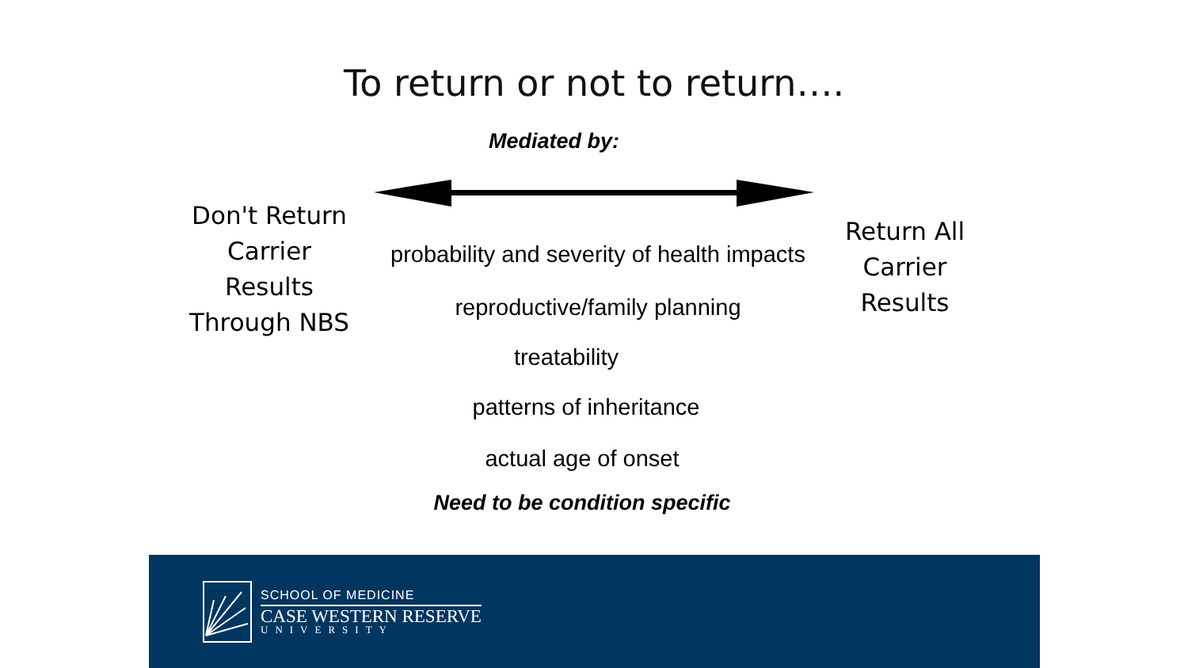To return or not to return….
Mediated by:
Don't Return Carrier Results Through NBS
probability and severity of health impacts
reproductive/family planning
treatability
patterns of inheritance
actual age of onset
Need to be condition specific
Return All Carrier Results
SCHOOL OF MEDICINE
CASE WESTERN RESERVE
UNIVERSITY